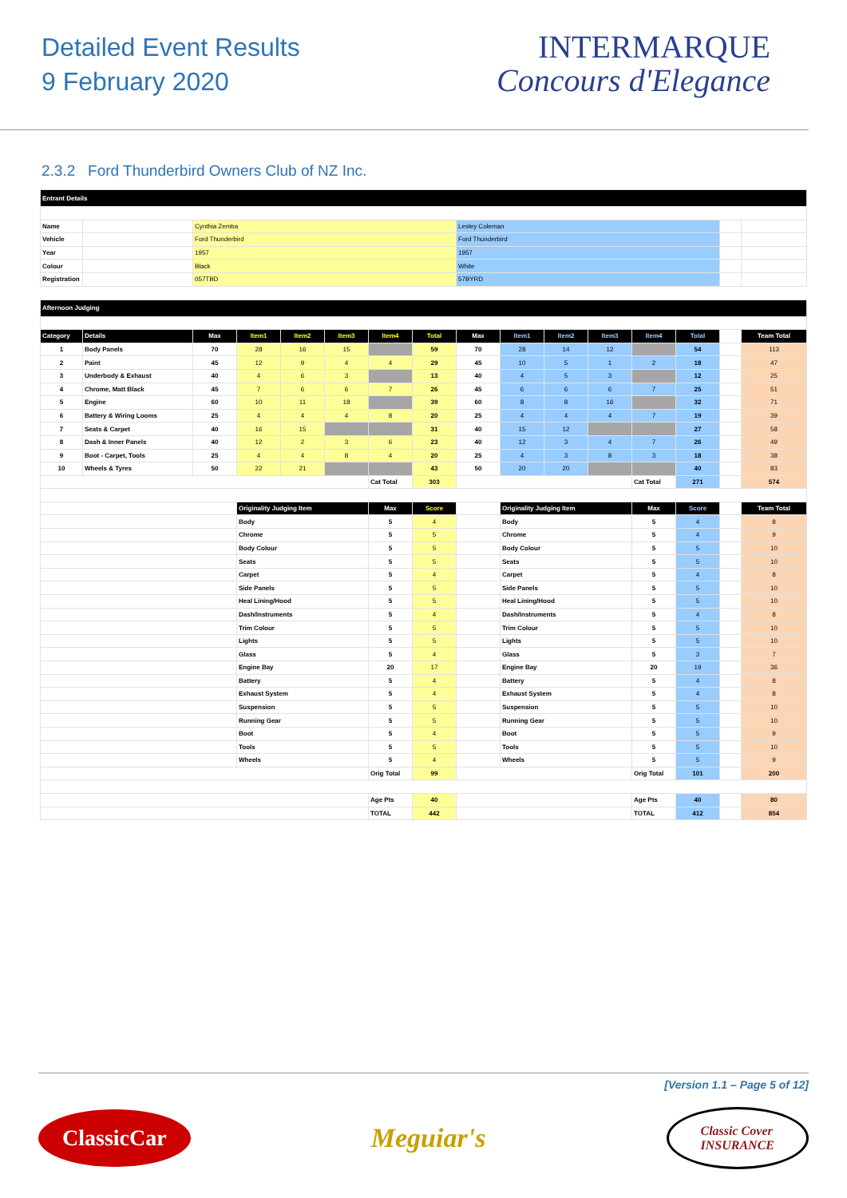Detailed Event Results
9 February 2020
INTERMARQUE
Concours d'Elegance
2.3.2 Ford Thunderbird Owners Club of NZ Inc.
| Entrant Details | | | | | |
| Name | | Cynthia Zemba | Lesley Coleman | | |
| Vehicle | | Ford Thunderbird | Ford Thunderbird | | |
| Year | | 1957 | 1957 | | |
| Colour | | Black | White | | |
| Registration | | 057TBD | 57BYRD | | |
| Afternoon Judging | | | | | | | | | | | | | | | |
| Category | Details | Max | Item1 | Item2 | Item3 | Item4 | Total | Max | Item1 | Item2 | Item3 | Item4 | Total | | Team Total |
| 1 | Body Panels | 70 | 28 | 16 | 15 | | 59 | 70 | 28 | 14 | 12 | | 54 | | 113 |
| 2 | Paint | 45 | 12 | 9 | 4 | 4 | 29 | 45 | 10 | 5 | 1 | 2 | 18 | | 47 |
| 3 | Underbody & Exhaust | 40 | 4 | 6 | 3 | | 13 | 40 | 4 | 5 | 3 | | 12 | | 25 |
| 4 | Chrome, Matt Black | 45 | 7 | 6 | 6 | 7 | 26 | 45 | 6 | 6 | 6 | 7 | 25 | | 51 |
| 5 | Engine | 60 | 10 | 11 | 18 | | 39 | 60 | 8 | 8 | 16 | | 32 | | 71 |
| 6 | Battery & Wiring Looms | 25 | 4 | 4 | 4 | 8 | 20 | 25 | 4 | 4 | 4 | 7 | 19 | | 39 |
| 7 | Seats & Carpet | 40 | 16 | 15 | | | 31 | 40 | 15 | 12 | | | 27 | | 58 |
| 8 | Dash & Inner Panels | 40 | 12 | 2 | 3 | 6 | 23 | 40 | 12 | 3 | 4 | 7 | 26 | | 49 |
| 9 | Boot - Carpet, Tools | 25 | 4 | 4 | 8 | 4 | 20 | 25 | 4 | 3 | 8 | 3 | 18 | | 38 |
| 10 | Wheels & Tyres | 50 | 22 | 21 | | | 43 | 50 | 20 | 20 | | | 40 | | 83 |
| | | | | | | Cat Total | 303 | | | | | Cat Total | 271 | | 574 |
| | | | Originality Judging Item | | | Max | Score | | Originality Judging Item | | | Max | Score | | Team Total |
| | | | Body | | | 5 | 4 | | Body | | | 5 | 4 | | 8 |
| | | | Chrome | | | 5 | 5 | | Chrome | | | 5 | 4 | | 9 |
| | | | Body Colour | | | 5 | 5 | | Body Colour | | | 5 | 5 | | 10 |
| | | | Seats | | | 5 | 5 | | Seats | | | 5 | 5 | | 10 |
| | | | Carpet | | | 5 | 4 | | Carpet | | | 5 | 4 | | 8 |
| | | | Side Panels | | | 5 | 5 | | Side Panels | | | 5 | 5 | | 10 |
| | | | Heal Lining/Hood | | | 5 | 5 | | Heal Lining/Hood | | | 5 | 5 | | 10 |
| | | | Dash/Instruments | | | 5 | 4 | | Dash/Instruments | | | 5 | 4 | | 8 |
| | | | Trim Colour | | | 5 | 5 | | Trim Colour | | | 5 | 5 | | 10 |
| | | | Lights | | | 5 | 5 | | Lights | | | 5 | 5 | | 10 |
| | | | Glass | | | 5 | 4 | | Glass | | | 5 | 3 | | 7 |
| | | | Engine Bay | | | 20 | 17 | | Engine Bay | | | 20 | 19 | | 36 |
| | | | Battery | | | 5 | 4 | | Battery | | | 5 | 4 | | 8 |
| | | | Exhaust System | | | 5 | 4 | | Exhaust System | | | 5 | 4 | | 8 |
| | | | Suspension | | | 5 | 5 | | Suspension | | | 5 | 5 | | 10 |
| | | | Running Gear | | | 5 | 5 | | Running Gear | | | 5 | 5 | | 10 |
| | | | Boot | | | 5 | 4 | | Boot | | | 5 | 5 | | 9 |
| | | | Tools | | | 5 | 5 | | Tools | | | 5 | 5 | | 10 |
| | | | Wheels | | | 5 | 4 | | Wheels | | | 5 | 5 | | 9 |
| | | | | | | Orig Total | 99 | | | | | Orig Total | 101 | | 200 |
| | | | | | | Age Pts | 40 | | | | | Age Pts | 40 | | 80 |
| | | | | | | TOTAL | 442 | | | | | TOTAL | 412 | | 854 |
[Version 1.1 – Page 5 of 12]
ClassicCar
Meguiar's
Classic Cover
INSURANCE